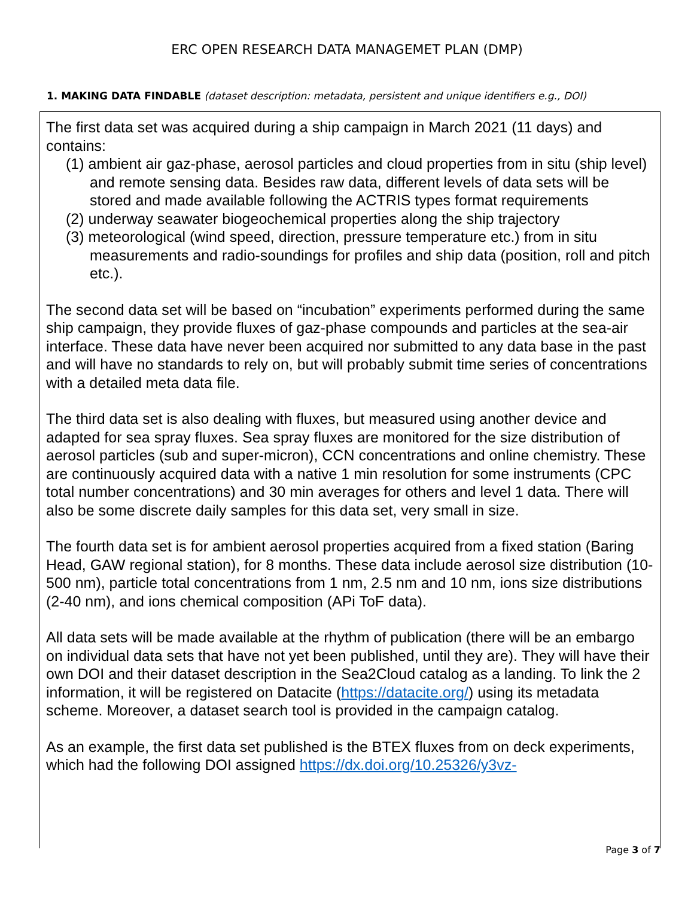ERC OPEN RESEARCH DATA MANAGEMET PLAN (DMP)
1. MAKING DATA FINDABLE (dataset description: metadata, persistent and unique identifiers e.g., DOI)
The first data set was acquired during a ship campaign in March 2021 (11 days) and contains:
(1) ambient air gaz-phase, aerosol particles and cloud properties from in situ (ship level) and remote sensing data. Besides raw data, different levels of data sets will be stored and made available following the ACTRIS types format requirements
(2) underway seawater biogeochemical properties along the ship trajectory
(3) meteorological (wind speed, direction, pressure temperature etc.) from in situ measurements and radio-soundings for profiles and ship data (position, roll and pitch etc.).
The second data set will be based on “incubation” experiments performed during the same ship campaign, they provide fluxes of gaz-phase compounds and particles at the sea-air interface. These data have never been acquired nor submitted to any data base in the past and will have no standards to rely on, but will probably submit time series of concentrations with a detailed meta data file.
The third data set is also dealing with fluxes, but measured using another device and adapted for sea spray fluxes. Sea spray fluxes are monitored for the size distribution of aerosol particles (sub and super-micron), CCN concentrations and online chemistry. These are continuously acquired data with a native 1 min resolution for some instruments (CPC total number concentrations) and 30 min averages for others and level 1 data. There will also be some discrete daily samples for this data set, very small in size.
The fourth data set is for ambient aerosol properties acquired from a fixed station (Baring Head, GAW regional station), for 8 months. These data include aerosol size distribution (10-500 nm), particle total concentrations from 1 nm, 2.5 nm and 10 nm, ions size distributions (2-40 nm), and ions chemical composition (APi ToF data).
All data sets will be made available at the rhythm of publication (there will be an embargo on individual data sets that have not yet been published, until they are). They will have their own DOI and their dataset description in the Sea2Cloud catalog as a landing. To link the 2 information, it will be registered on Datacite (https://datacite.org/) using its metadata scheme. Moreover, a dataset search tool is provided in the campaign catalog.
As an example, the first data set published is the BTEX fluxes from on deck experiments, which had the following DOI assigned https://dx.doi.org/10.25326/y3vz-
Page 3 of 7